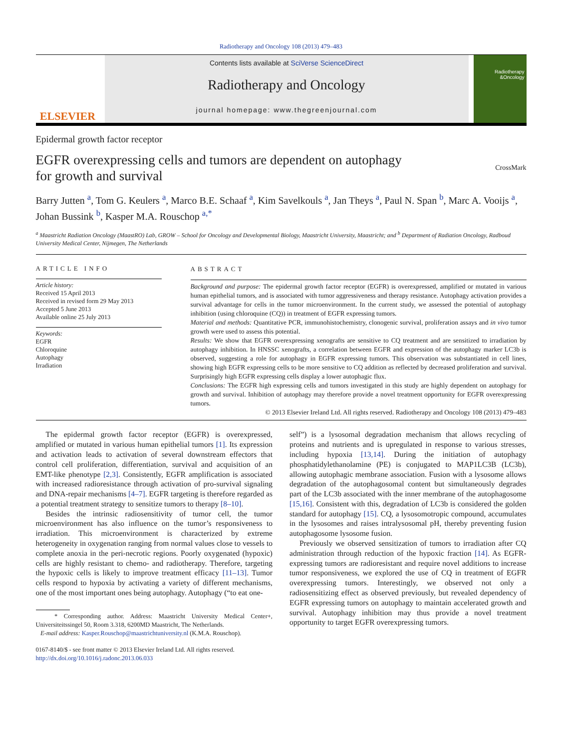Radiotherapy and Oncology 108 (2013) 479–483
ELSEVIER
Contents lists available at SciVerse ScienceDirect
Radiotherapy and Oncology
journal homepage: www.thegreenjournal.com
Radiotherapy &Oncology
Epidermal growth factor receptor
EGFR overexpressing cells and tumors are dependent on autophagy
for growth and survival
CrossMark
Barry Jutten <sup>a</sup>, Tom G. Keulers <sup>a</sup>, Marco B.E. Schaaf <sup>a</sup>, Kim Savelkouls <sup>a</sup>, Jan Theys <sup>a</sup>, Paul N. Span <sup>b</sup>, Marc A. Vooijs <sup>a</sup>, Johan Bussink <sup>b</sup>, Kasper M.A. Rouschop <sup>a,*</sup>
<sup>a</sup> Maastricht Radiation Oncology (MaastRO) Lab, GROW – School for Oncology and Developmental Biology, Maastricht University, Maastricht; and <sup>b</sup> Department of Radiation Oncology, Radboud University Medical Center, Nijmegen, The Netherlands
ARTICLE INFO
Article history:
Received 15 April 2013
Received in revised form 29 May 2013
Accepted 5 June 2013
Available online 25 July 2013
Keywords:
EGFR
Chloroquine
Autophagy
Irradiation
ABSTRACT
Background and purpose: The epidermal growth factor receptor (EGFR) is overexpressed, amplified or mutated in various human epithelial tumors, and is associated with tumor aggressiveness and therapy resistance. Autophagy activation provides a survival advantage for cells in the tumor microenvironment. In the current study, we assessed the potential of autophagy inhibition (using chloroquine (CQ)) in treatment of EGFR expressing tumors.
Material and methods: Quantitative PCR, immunohistochemistry, clonogenic survival, proliferation assays and in vivo tumor growth were used to assess this potential.
Results: We show that EGFR overexpressing xenografts are sensitive to CQ treatment and are sensitized to irradiation by autophagy inhibition. In HNSSC xenografts, a correlation between EGFR and expression of the autophagy marker LC3b is observed, suggesting a role for autophagy in EGFR expressing tumors. This observation was substantiated in cell lines, showing high EGFR expressing cells to be more sensitive to CQ addition as reflected by decreased proliferation and survival. Surprisingly high EGFR expressing cells display a lower autophagic flux.
Conclusions: The EGFR high expressing cells and tumors investigated in this study are highly dependent on autophagy for growth and survival. Inhibition of autophagy may therefore provide a novel treatment opportunity for EGFR overexpressing tumors.
© 2013 Elsevier Ireland Ltd. All rights reserved. Radiotherapy and Oncology 108 (2013) 479–483
The epidermal growth factor receptor (EGFR) is overexpressed, amplified or mutated in various human epithelial tumors [1]. Its expression and activation leads to activation of several downstream effectors that control cell proliferation, differentiation, survival and acquisition of an EMT-like phenotype [2,3]. Consistently, EGFR amplification is associated with increased radioresistance through activation of pro-survival signaling and DNA-repair mechanisms [4–7]. EGFR targeting is therefore regarded as a potential treatment strategy to sensitize tumors to therapy [8–10].
Besides the intrinsic radiosensitivity of tumor cell, the tumor microenvironment has also influence on the tumor’s responsiveness to irradiation. This microenvironment is characterized by extreme heterogeneity in oxygenation ranging from normal values close to vessels to complete anoxia in the peri-necrotic regions. Poorly oxygenated (hypoxic) cells are highly resistant to chemo- and radiotherapy. Therefore, targeting the hypoxic cells is likely to improve treatment efficacy [11–13]. Tumor cells respond to hypoxia by activating a variety of different mechanisms, one of the most important ones being autophagy. Autophagy (“to eat one-
* Corresponding author. Address: Maastricht University Medical Center+, Universiteitssingel 50, Room 3.318, 6200MD Maastricht, The Netherlands.
E-mail address: Kasper.Rouschop@maastrichtuniversity.nl (K.M.A. Rouschop).
0167-8140/$ - see front matter © 2013 Elsevier Ireland Ltd. All rights reserved.
http://dx.doi.org/10.1016/j.radonc.2013.06.033
self”) is a lysosomal degradation mechanism that allows recycling of proteins and nutrients and is upregulated in response to various stresses, including hypoxia [13,14]. During the initiation of autophagy phosphatidylethanolamine (PE) is conjugated to MAP1LC3B (LC3b), allowing autophagic membrane association. Fusion with a lysosome allows degradation of the autophagosomal content but simultaneously degrades part of the LC3b associated with the inner membrane of the autophagosome [15,16]. Consistent with this, degradation of LC3b is considered the golden standard for autophagy [15]. CQ, a lysosomotropic compound, accumulates in the lysosomes and raises intralysosomal pH, thereby preventing fusion autophagosome lysosome fusion.
Previously we observed sensitization of tumors to irradiation after CQ administration through reduction of the hypoxic fraction [14]. As EGFR-expressing tumors are radioresistant and require novel additions to increase tumor responsiveness, we explored the use of CQ in treatment of EGFR overexpressing tumors. Interestingly, we observed not only a radiosensitizing effect as observed previously, but revealed dependency of EGFR expressing tumors on autophagy to maintain accelerated growth and survival. Autophagy inhibition may thus provide a novel treatment opportunity to target EGFR overexpressing tumors.